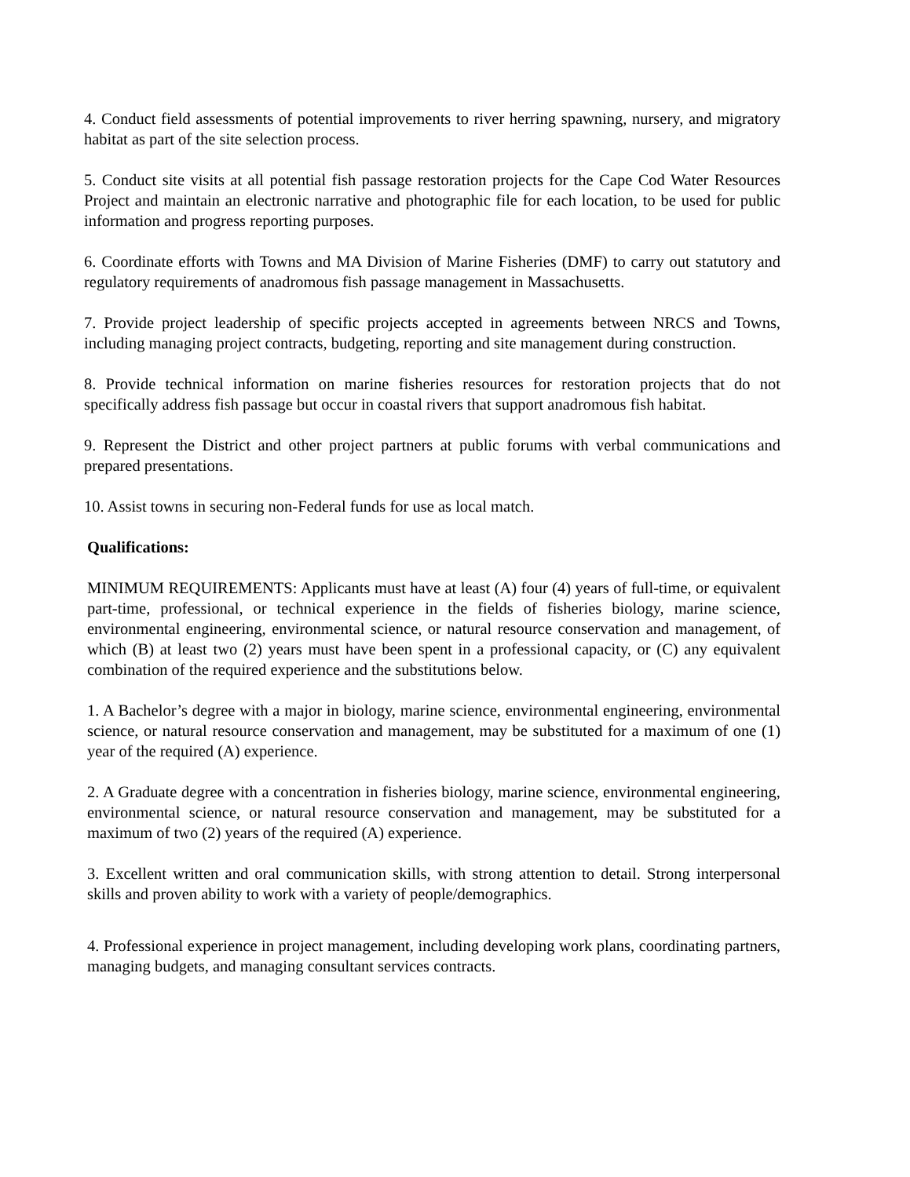4. Conduct field assessments of potential improvements to river herring spawning, nursery, and migratory habitat as part of the site selection process.
5. Conduct site visits at all potential fish passage restoration projects for the Cape Cod Water Resources Project and maintain an electronic narrative and photographic file for each location, to be used for public information and progress reporting purposes.
6. Coordinate efforts with Towns and MA Division of Marine Fisheries (DMF) to carry out statutory and regulatory requirements of anadromous fish passage management in Massachusetts.
7. Provide project leadership of specific projects accepted in agreements between NRCS and Towns, including managing project contracts, budgeting, reporting and site management during construction.
8. Provide technical information on marine fisheries resources for restoration projects that do not specifically address fish passage but occur in coastal rivers that support anadromous fish habitat.
9. Represent the District and other project partners at public forums with verbal communications and prepared presentations.
10. Assist towns in securing non-Federal funds for use as local match.
Qualifications:
MINIMUM REQUIREMENTS: Applicants must have at least (A) four (4) years of full-time, or equivalent part-time, professional, or technical experience in the fields of fisheries biology, marine science, environmental engineering, environmental science, or natural resource conservation and management, of which (B) at least two (2) years must have been spent in a professional capacity, or (C) any equivalent combination of the required experience and the substitutions below.
1. A Bachelor’s degree with a major in biology, marine science, environmental engineering, environmental science, or natural resource conservation and management, may be substituted for a maximum of one (1) year of the required (A) experience.
2. A Graduate degree with a concentration in fisheries biology, marine science, environmental engineering, environmental science, or natural resource conservation and management, may be substituted for a maximum of two (2) years of the required (A) experience.
3. Excellent written and oral communication skills, with strong attention to detail. Strong interpersonal skills and proven ability to work with a variety of people/demographics.
4. Professional experience in project management, including developing work plans, coordinating partners, managing budgets, and managing consultant services contracts.